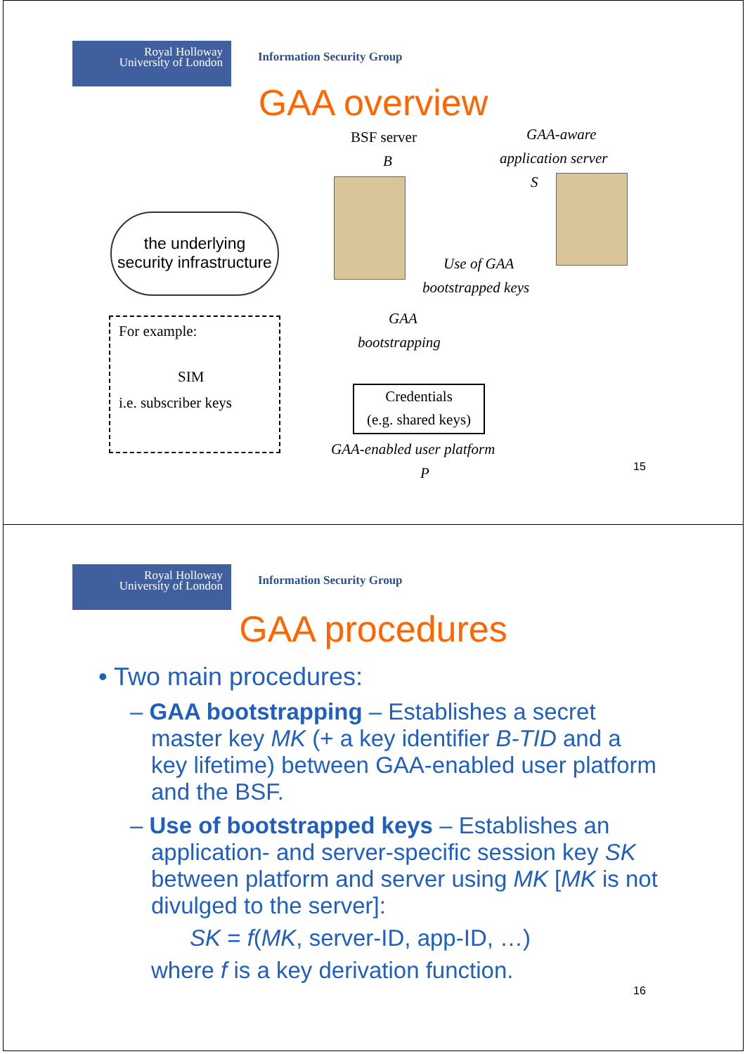Royal Holloway
University of London
Information Security Group
GAA overview
BSF server
B
GAA-aware
application server
S
the underlying
security infrastructure
For example:
SIM
i.e. subscriber keys
Use of GAA
bootstrapped keys
GAA
bootstrapping
Credentials
(e.g. shared keys)
GAA-enabled user platform
P 15
Royal Holloway
University of London
Information Security Group
GAA procedures
• Two main procedures:
– GAA bootstrapping – Establishes a secret master key MK (+ a key identifier B-TID and a key lifetime) between GAA-enabled user platform and the BSF.
– Use of bootstrapped keys – Establishes an application- and server-specific session key SK between platform and server using MK [MK is not divulged to the server]:
SK = f(MK, server-ID, app-ID, …)
where f is a key derivation function.
16